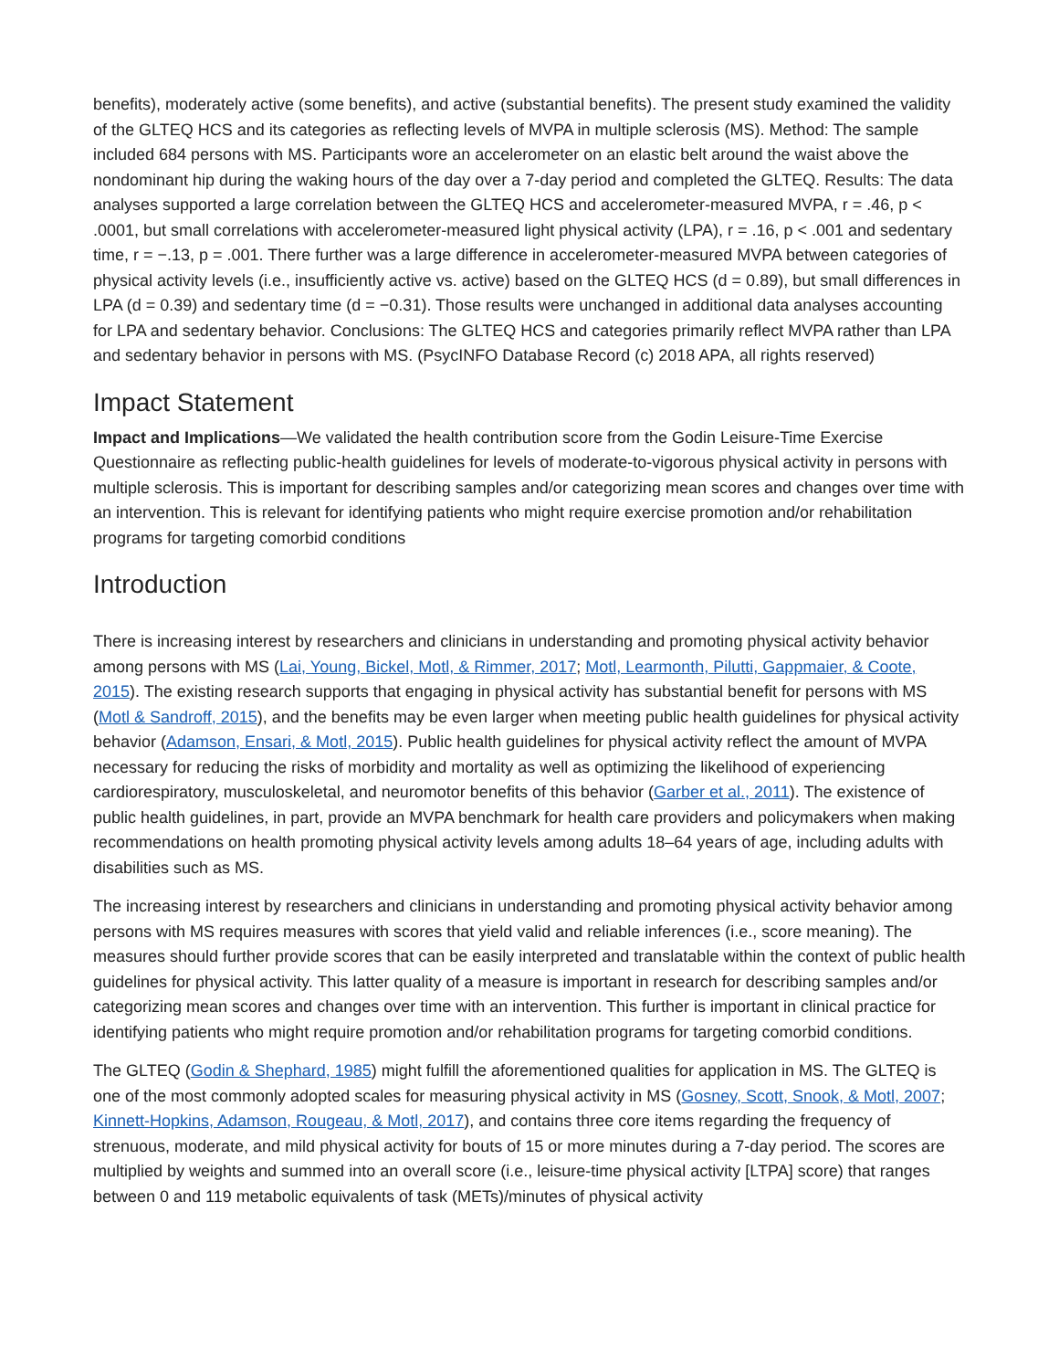benefits), moderately active (some benefits), and active (substantial benefits). The present study examined the validity of the GLTEQ HCS and its categories as reflecting levels of MVPA in multiple sclerosis (MS). Method: The sample included 684 persons with MS. Participants wore an accelerometer on an elastic belt around the waist above the nondominant hip during the waking hours of the day over a 7-day period and completed the GLTEQ. Results: The data analyses supported a large correlation between the GLTEQ HCS and accelerometer-measured MVPA, r = .46, p < .0001, but small correlations with accelerometer-measured light physical activity (LPA), r = .16, p < .001 and sedentary time, r = −.13, p = .001. There further was a large difference in accelerometer-measured MVPA between categories of physical activity levels (i.e., insufficiently active vs. active) based on the GLTEQ HCS (d = 0.89), but small differences in LPA (d = 0.39) and sedentary time (d = −0.31). Those results were unchanged in additional data analyses accounting for LPA and sedentary behavior. Conclusions: The GLTEQ HCS and categories primarily reflect MVPA rather than LPA and sedentary behavior in persons with MS. (PsycINFO Database Record (c) 2018 APA, all rights reserved)
Impact Statement
Impact and Implications—We validated the health contribution score from the Godin Leisure-Time Exercise Questionnaire as reflecting public-health guidelines for levels of moderate-to-vigorous physical activity in persons with multiple sclerosis. This is important for describing samples and/or categorizing mean scores and changes over time with an intervention. This is relevant for identifying patients who might require exercise promotion and/or rehabilitation programs for targeting comorbid conditions
Introduction
There is increasing interest by researchers and clinicians in understanding and promoting physical activity behavior among persons with MS (Lai, Young, Bickel, Motl, & Rimmer, 2017; Motl, Learmonth, Pilutti, Gappmaier, & Coote, 2015). The existing research supports that engaging in physical activity has substantial benefit for persons with MS (Motl & Sandroff, 2015), and the benefits may be even larger when meeting public health guidelines for physical activity behavior (Adamson, Ensari, & Motl, 2015). Public health guidelines for physical activity reflect the amount of MVPA necessary for reducing the risks of morbidity and mortality as well as optimizing the likelihood of experiencing cardiorespiratory, musculoskeletal, and neuromotor benefits of this behavior (Garber et al., 2011). The existence of public health guidelines, in part, provide an MVPA benchmark for health care providers and policymakers when making recommendations on health promoting physical activity levels among adults 18–64 years of age, including adults with disabilities such as MS.
The increasing interest by researchers and clinicians in understanding and promoting physical activity behavior among persons with MS requires measures with scores that yield valid and reliable inferences (i.e., score meaning). The measures should further provide scores that can be easily interpreted and translatable within the context of public health guidelines for physical activity. This latter quality of a measure is important in research for describing samples and/or categorizing mean scores and changes over time with an intervention. This further is important in clinical practice for identifying patients who might require promotion and/or rehabilitation programs for targeting comorbid conditions.
The GLTEQ (Godin & Shephard, 1985) might fulfill the aforementioned qualities for application in MS. The GLTEQ is one of the most commonly adopted scales for measuring physical activity in MS (Gosney, Scott, Snook, & Motl, 2007; Kinnett-Hopkins, Adamson, Rougeau, & Motl, 2017), and contains three core items regarding the frequency of strenuous, moderate, and mild physical activity for bouts of 15 or more minutes during a 7-day period. The scores are multiplied by weights and summed into an overall score (i.e., leisure-time physical activity [LTPA] score) that ranges between 0 and 119 metabolic equivalents of task (METs)/minutes of physical activity